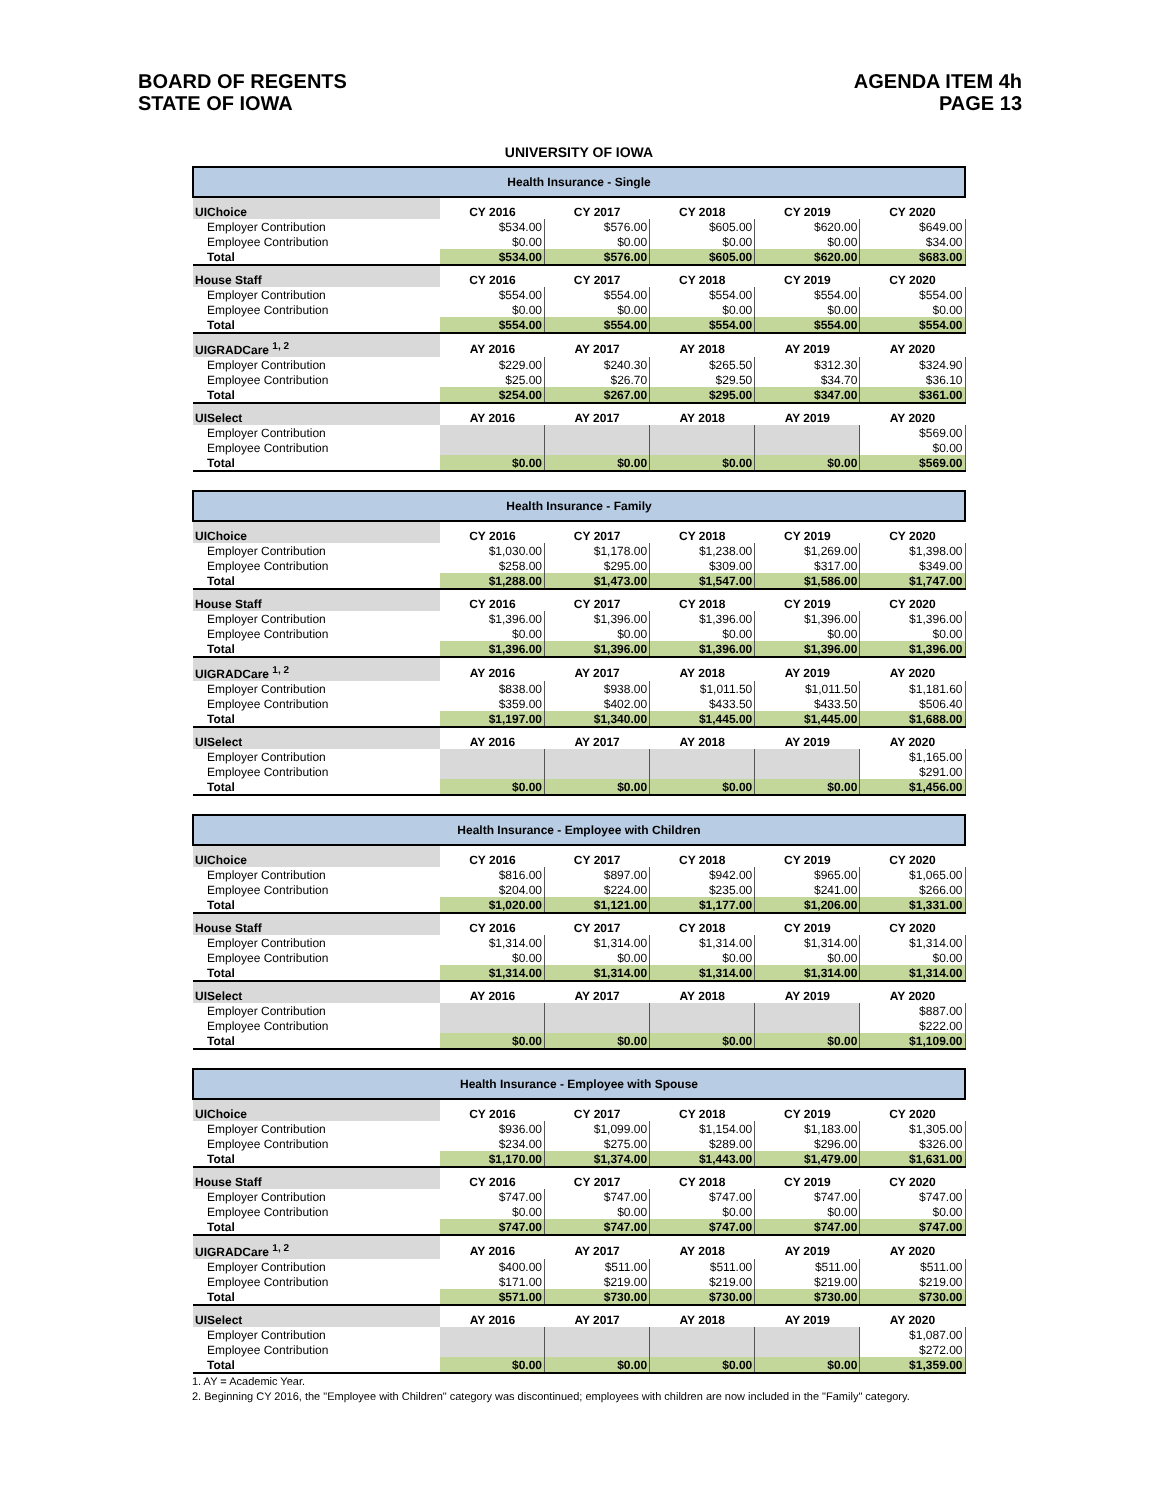BOARD OF REGENTS
STATE OF IOWA
AGENDA ITEM 4h
PAGE 13
UNIVERSITY OF IOWA
| Health Insurance - Single | | | | | |
| UIChoice | CY 2016 | CY 2017 | CY 2018 | CY 2019 | CY 2020 |
| Employer Contribution | $534.00 | $576.00 | $605.00 | $620.00 | $649.00 |
| Employee Contribution | $0.00 | $0.00 | $0.00 | $0.00 | $34.00 |
| Total | $534.00 | $576.00 | $605.00 | $620.00 | $683.00 |
| House Staff | CY 2016 | CY 2017 | CY 2018 | CY 2019 | CY 2020 |
| Employer Contribution | $554.00 | $554.00 | $554.00 | $554.00 | $554.00 |
| Employee Contribution | $0.00 | $0.00 | $0.00 | $0.00 | $0.00 |
| Total | $554.00 | $554.00 | $554.00 | $554.00 | $554.00 |
| UIGRADCare <sup>1, 2</sup> | AY 2016 | AY 2017 | AY 2018 | AY 2019 | AY 2020 |
| Employer Contribution | $229.00 | $240.30 | $265.50 | $312.30 | $324.90 |
| Employee Contribution | $25.00 | $26.70 | $29.50 | $34.70 | $36.10 |
| Total | $254.00 | $267.00 | $295.00 | $347.00 | $361.00 |
| UISelect | AY 2016 | AY 2017 | AY 2018 | AY 2019 | AY 2020 |
| Employer Contribution | | | | | $569.00 |
| Employee Contribution | | | | | $0.00 |
| Total | $0.00 | $0.00 | $0.00 | $0.00 | $569.00 |
| Health Insurance - Family | | | | | |
| UIChoice | CY 2016 | CY 2017 | CY 2018 | CY 2019 | CY 2020 |
| Employer Contribution | $1,030.00 | $1,178.00 | $1,238.00 | $1,269.00 | $1,398.00 |
| Employee Contribution | $258.00 | $295.00 | $309.00 | $317.00 | $349.00 |
| Total | $1,288.00 | $1,473.00 | $1,547.00 | $1,586.00 | $1,747.00 |
| House Staff | CY 2016 | CY 2017 | CY 2018 | CY 2019 | CY 2020 |
| Employer Contribution | $1,396.00 | $1,396.00 | $1,396.00 | $1,396.00 | $1,396.00 |
| Employee Contribution | $0.00 | $0.00 | $0.00 | $0.00 | $0.00 |
| Total | $1,396.00 | $1,396.00 | $1,396.00 | $1,396.00 | $1,396.00 |
| UIGRADCare <sup>1, 2</sup> | AY 2016 | AY 2017 | AY 2018 | AY 2019 | AY 2020 |
| Employer Contribution | $838.00 | $938.00 | $1,011.50 | $1,011.50 | $1,181.60 |
| Employee Contribution | $359.00 | $402.00 | $433.50 | $433.50 | $506.40 |
| Total | $1,197.00 | $1,340.00 | $1,445.00 | $1,445.00 | $1,688.00 |
| UISelect | AY 2016 | AY 2017 | AY 2018 | AY 2019 | AY 2020 |
| Employer Contribution | | | | | $1,165.00 |
| Employee Contribution | | | | | $291.00 |
| Total | $0.00 | $0.00 | $0.00 | $0.00 | $1,456.00 |
| Health Insurance - Employee with Children | | | | | |
| UIChoice | CY 2016 | CY 2017 | CY 2018 | CY 2019 | CY 2020 |
| Employer Contribution | $816.00 | $897.00 | $942.00 | $965.00 | $1,065.00 |
| Employee Contribution | $204.00 | $224.00 | $235.00 | $241.00 | $266.00 |
| Total | $1,020.00 | $1,121.00 | $1,177.00 | $1,206.00 | $1,331.00 |
| House Staff | CY 2016 | CY 2017 | CY 2018 | CY 2019 | CY 2020 |
| Employer Contribution | $1,314.00 | $1,314.00 | $1,314.00 | $1,314.00 | $1,314.00 |
| Employee Contribution | $0.00 | $0.00 | $0.00 | $0.00 | $0.00 |
| Total | $1,314.00 | $1,314.00 | $1,314.00 | $1,314.00 | $1,314.00 |
| UISelect | AY 2016 | AY 2017 | AY 2018 | AY 2019 | AY 2020 |
| Employer Contribution | | | | | $887.00 |
| Employee Contribution | | | | | $222.00 |
| Total | $0.00 | $0.00 | $0.00 | $0.00 | $1,109.00 |
| Health Insurance - Employee with Spouse | | | | | |
| UIChoice | CY 2016 | CY 2017 | CY 2018 | CY 2019 | CY 2020 |
| Employer Contribution | $936.00 | $1,099.00 | $1,154.00 | $1,183.00 | $1,305.00 |
| Employee Contribution | $234.00 | $275.00 | $289.00 | $296.00 | $326.00 |
| Total | $1,170.00 | $1,374.00 | $1,443.00 | $1,479.00 | $1,631.00 |
| House Staff | CY 2016 | CY 2017 | CY 2018 | CY 2019 | CY 2020 |
| Employer Contribution | $747.00 | $747.00 | $747.00 | $747.00 | $747.00 |
| Employee Contribution | $0.00 | $0.00 | $0.00 | $0.00 | $0.00 |
| Total | $747.00 | $747.00 | $747.00 | $747.00 | $747.00 |
| UIGRADCare <sup>1, 2</sup> | AY 2016 | AY 2017 | AY 2018 | AY 2019 | AY 2020 |
| Employer Contribution | $400.00 | $511.00 | $511.00 | $511.00 | $511.00 |
| Employee Contribution | $171.00 | $219.00 | $219.00 | $219.00 | $219.00 |
| Total | $571.00 | $730.00 | $730.00 | $730.00 | $730.00 |
| UISelect | AY 2016 | AY 2017 | AY 2018 | AY 2019 | AY 2020 |
| Employer Contribution | | | | | $1,087.00 |
| Employee Contribution | | | | | $272.00 |
| Total | $0.00 | $0.00 | $0.00 | $0.00 | $1,359.00 |
1. AY = Academic Year.
2. Beginning CY 2016, the "Employee with Children" category was discontinued; employees with children are now included in the "Family" category.